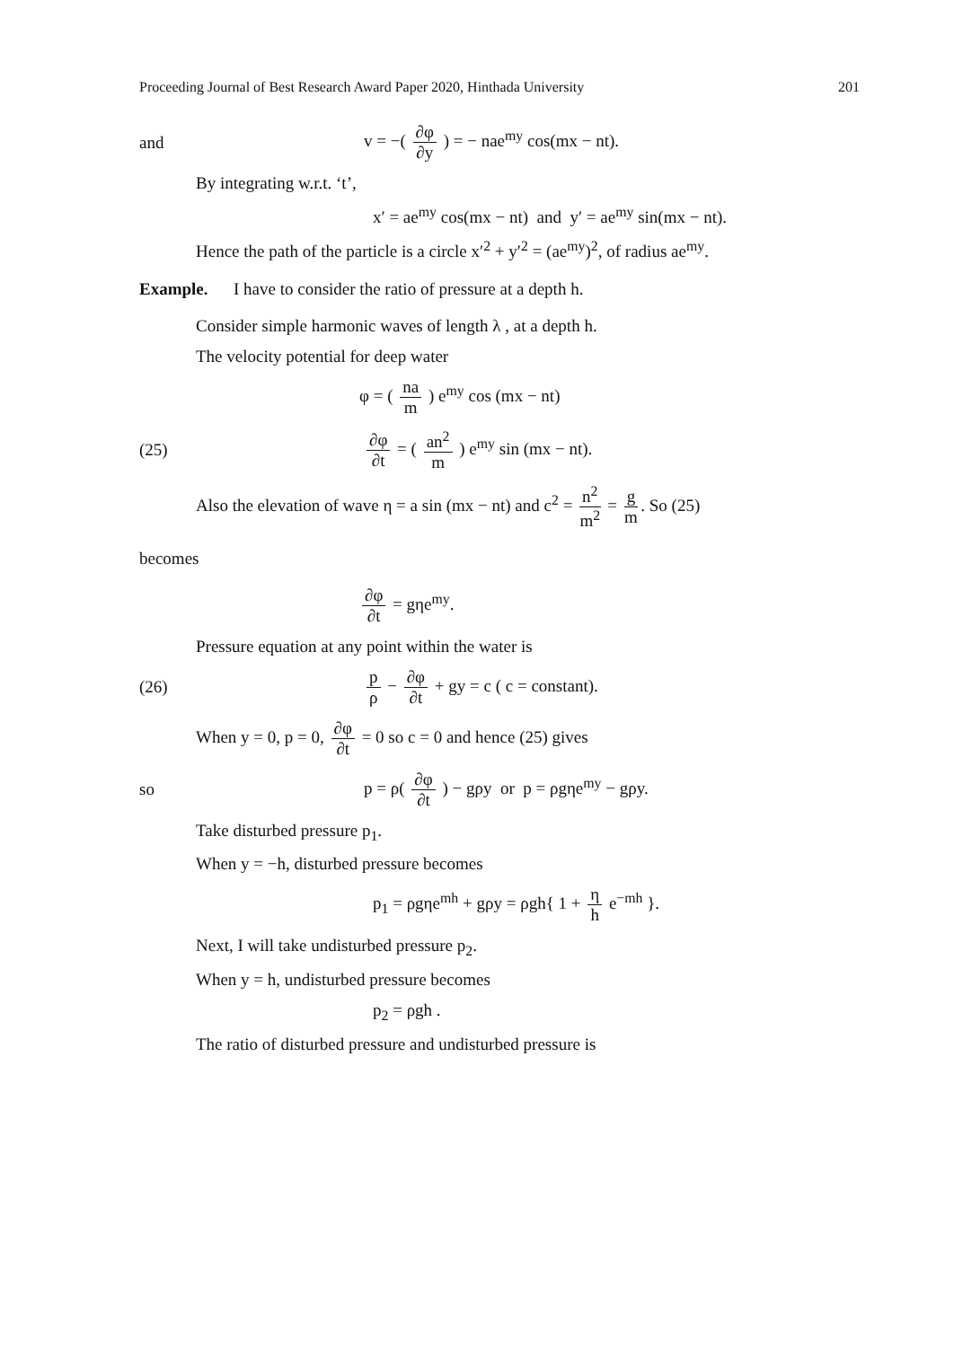Proceeding Journal of Best Research Award Paper 2020, Hinthada University 201
and
v = −( ∂φ ∂y ) = − nae<sup>my</sup> cos(mx − nt).
By integrating w.r.t. ‘t’,
x′ = ae<sup>my</sup> cos(mx − nt) and y′ = ae<sup>my</sup> sin(mx − nt).
Hence the path of the particle is a circle x′<sup>2</sup> + y′<sup>2</sup> = (ae<sup>my</sup>)<sup>2</sup>, of radius ae<sup>my</sup>.
Example. I have to consider the ratio of pressure at a depth h.
Consider simple harmonic waves of length λ , at a depth h.
The velocity potential for deep water
φ = ( na m ) e<sup>my</sup> cos (mx − nt)
(25)
∂φ ∂t = ( an<sup>2</sup> m ) e<sup>my</sup> sin (mx − nt).
Also the elevation of wave η = a sin (mx − nt) and c<sup>2</sup> = n<sup>2</sup> m<sup>2</sup> = g m. So (25)
becomes
∂φ ∂t = gηe<sup>my</sup>.
Pressure equation at any point within the water is
(26)
p ρ − ∂φ ∂t + gy = c ( c = constant).
When y = 0, p = 0, ∂φ ∂t = 0 so c = 0 and hence (25) gives
so
p = ρ( ∂φ ∂t ) − gρy or p = ρgηe<sup>my</sup> − gρy.
Take disturbed pressure p<sub>1</sub>.
When y = −h, disturbed pressure becomes
p<sub>1</sub> = ρgηe<sup>mh</sup> + gρy = ρgh{ 1 + η h e<sup>−mh</sup> }.
Next, I will take undisturbed pressure p<sub>2</sub>.
When y = h, undisturbed pressure becomes
p<sub>2</sub> = ρgh .
The ratio of disturbed pressure and undisturbed pressure is